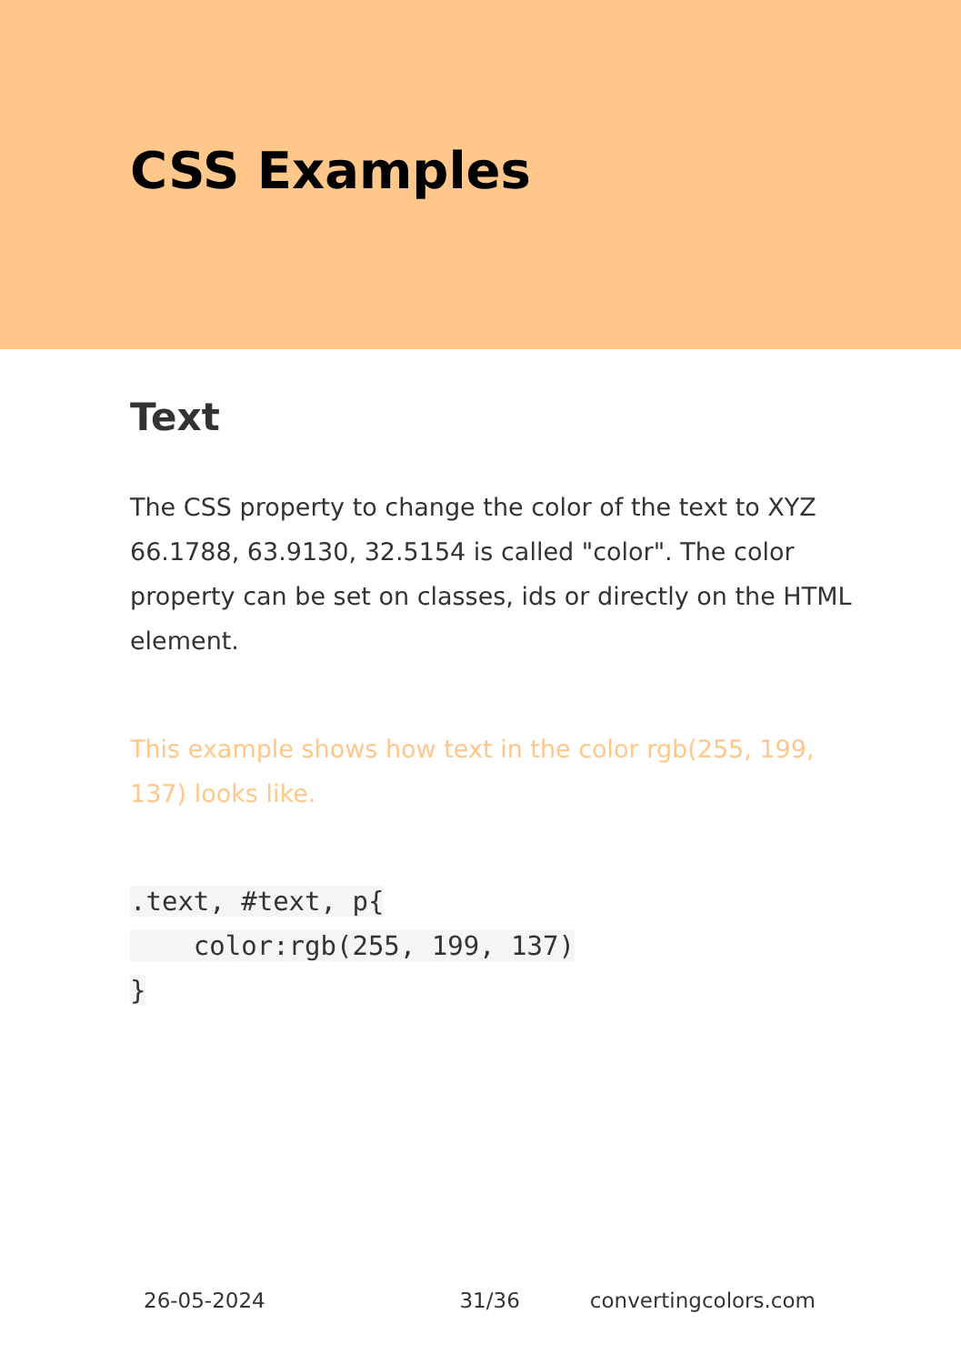CSS Examples
Text
The CSS property to change the color of the text to XYZ 66.1788, 63.9130, 32.5154 is called "color". The color property can be set on classes, ids or directly on the HTML element.
This example shows how text in the color rgb(255, 199, 137) looks like.
.text, #text, p{
    color:rgb(255, 199, 137)
}
26-05-2024 31/36 convertingcolors.com